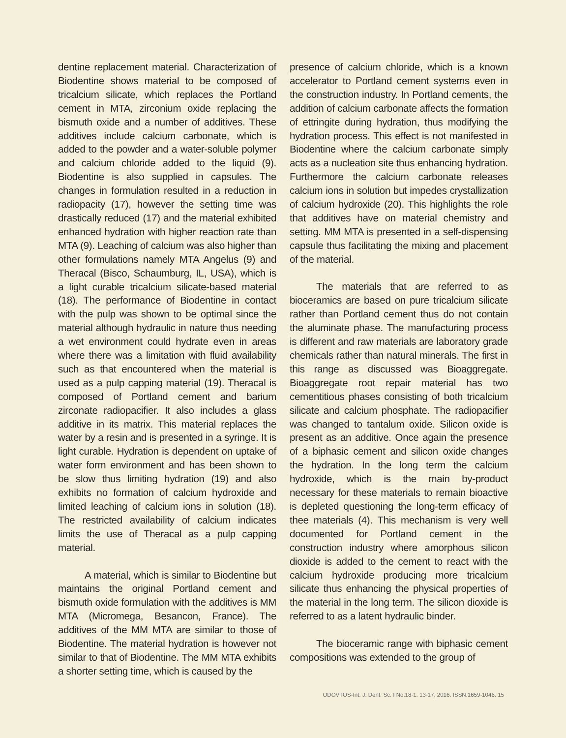dentine replacement material. Characterization of Biodentine shows material to be composed of tricalcium silicate, which replaces the Portland cement in MTA, zirconium oxide replacing the bismuth oxide and a number of additives. These additives include calcium carbonate, which is added to the powder and a water-soluble polymer and calcium chloride added to the liquid (9). Biodentine is also supplied in capsules. The changes in formulation resulted in a reduction in radiopacity (17), however the setting time was drastically reduced (17) and the material exhibited enhanced hydration with higher reaction rate than MTA (9). Leaching of calcium was also higher than other formulations namely MTA Angelus (9) and Theracal (Bisco, Schaumburg, IL, USA), which is a light curable tricalcium silicate-based material (18). The performance of Biodentine in contact with the pulp was shown to be optimal since the material although hydraulic in nature thus needing a wet environment could hydrate even in areas where there was a limitation with fluid availability such as that encountered when the material is used as a pulp capping material (19). Theracal is composed of Portland cement and barium zirconate radiopacifier. It also includes a glass additive in its matrix. This material replaces the water by a resin and is presented in a syringe. It is light curable. Hydration is dependent on uptake of water form environment and has been shown to be slow thus limiting hydration (19) and also exhibits no formation of calcium hydroxide and limited leaching of calcium ions in solution (18). The restricted availability of calcium indicates limits the use of Theracal as a pulp capping material.
A material, which is similar to Biodentine but maintains the original Portland cement and bismuth oxide formulation with the additives is MM MTA (Micromega, Besancon, France). The additives of the MM MTA are similar to those of Biodentine. The material hydration is however not similar to that of Biodentine. The MM MTA exhibits a shorter setting time, which is caused by the
presence of calcium chloride, which is a known accelerator to Portland cement systems even in the construction industry. In Portland cements, the addition of calcium carbonate affects the formation of ettringite during hydration, thus modifying the hydration process. This effect is not manifested in Biodentine where the calcium carbonate simply acts as a nucleation site thus enhancing hydration. Furthermore the calcium carbonate releases calcium ions in solution but impedes crystallization of calcium hydroxide (20). This highlights the role that additives have on material chemistry and setting. MM MTA is presented in a self-dispensing capsule thus facilitating the mixing and placement of the material.
The materials that are referred to as bioceramics are based on pure tricalcium silicate rather than Portland cement thus do not contain the aluminate phase. The manufacturing process is different and raw materials are laboratory grade chemicals rather than natural minerals. The first in this range as discussed was Bioaggregate. Bioaggregate root repair material has two cementitious phases consisting of both tricalcium silicate and calcium phosphate. The radiopacifier was changed to tantalum oxide. Silicon oxide is present as an additive. Once again the presence of a biphasic cement and silicon oxide changes the hydration. In the long term the calcium hydroxide, which is the main by-product necessary for these materials to remain bioactive is depleted questioning the long-term efficacy of thee materials (4). This mechanism is very well documented for Portland cement in the construction industry where amorphous silicon dioxide is added to the cement to react with the calcium hydroxide producing more tricalcium silicate thus enhancing the physical properties of the material in the long term. The silicon dioxide is referred to as a latent hydraulic binder.
The bioceramic range with biphasic cement compositions was extended to the group of
ODOVTOS-Int. J. Dent. Sc. I No.18-1: 13-17, 2016. ISSN:1659-1046. 15